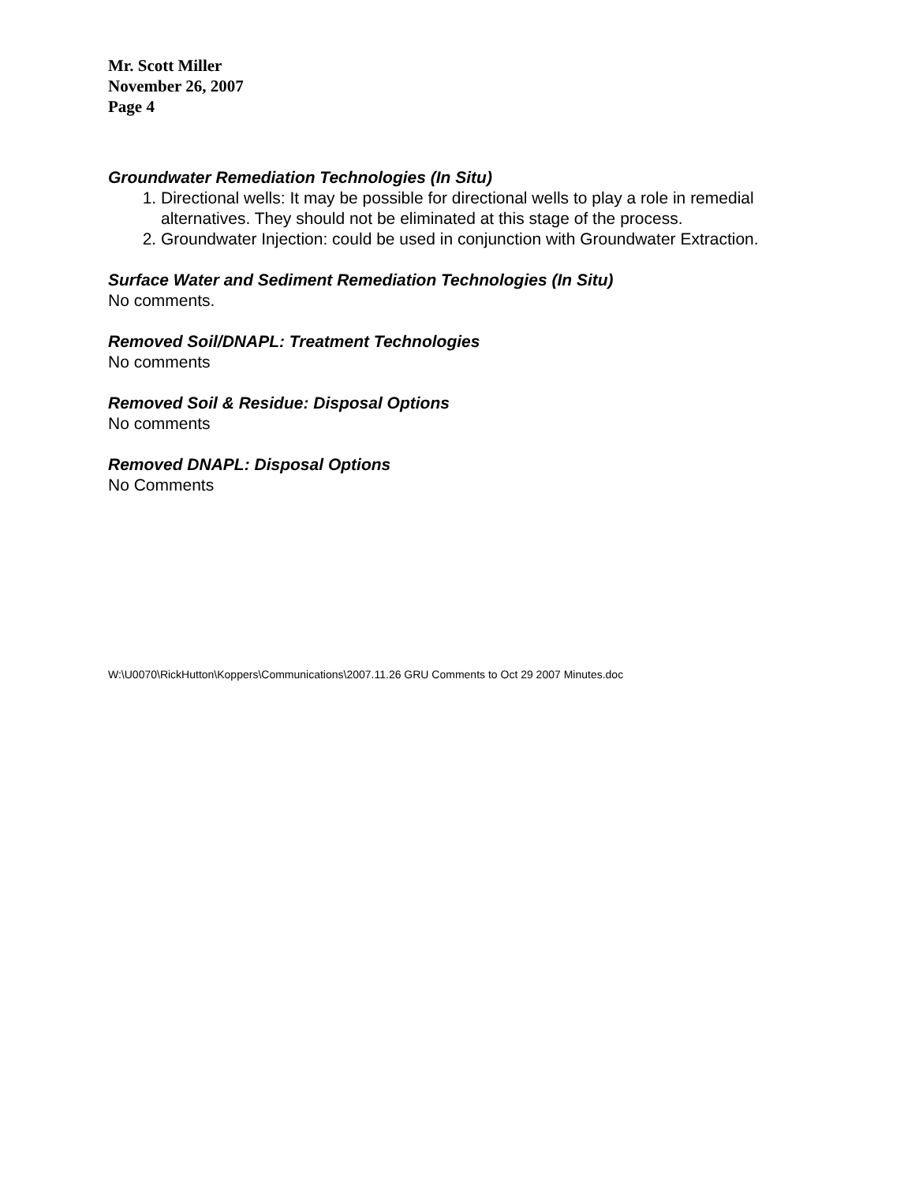Mr. Scott Miller
November 26, 2007
Page 4
Groundwater Remediation Technologies (In Situ)
1. Directional wells: It may be possible for directional wells to play a role in remedial alternatives. They should not be eliminated at this stage of the process.
2. Groundwater Injection: could be used in conjunction with Groundwater Extraction.
Surface Water and Sediment Remediation Technologies (In Situ)
No comments.
Removed Soil/DNAPL: Treatment Technologies
No comments
Removed Soil & Residue: Disposal Options
No comments
Removed DNAPL: Disposal Options
No Comments
W:\U0070\RickHutton\Koppers\Communications\2007.11.26 GRU Comments to Oct 29 2007 Minutes.doc